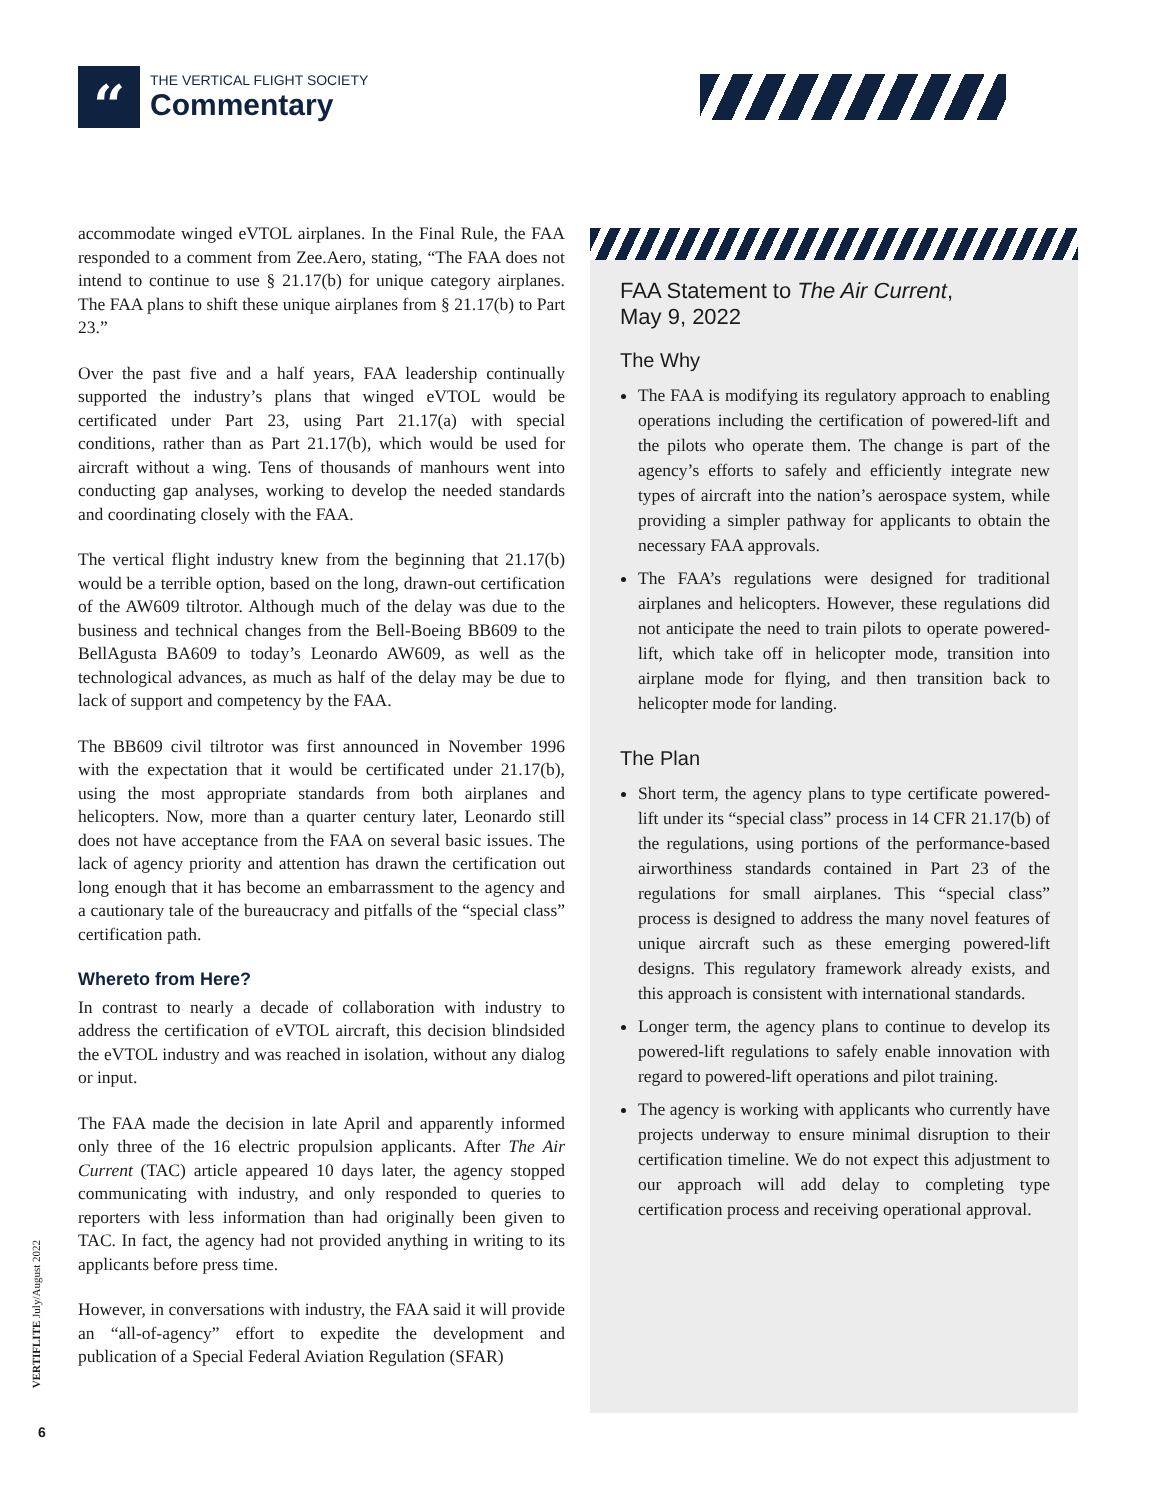“
THE VERTICAL FLIGHT SOCIETY
Commentary
accommodate winged eVTOL airplanes. In the Final Rule, the FAA responded to a comment from Zee.Aero, stating, “The FAA does not intend to continue to use § 21.17(b) for unique category airplanes. The FAA plans to shift these unique airplanes from § 21.17(b) to Part 23.”
Over the past five and a half years, FAA leadership continually supported the industry’s plans that winged eVTOL would be certificated under Part 23, using Part 21.17(a) with special conditions, rather than as Part 21.17(b), which would be used for aircraft without a wing. Tens of thousands of manhours went into conducting gap analyses, working to develop the needed standards and coordinating closely with the FAA.
The vertical flight industry knew from the beginning that 21.17(b) would be a terrible option, based on the long, drawn-out certification of the AW609 tiltrotor. Although much of the delay was due to the business and technical changes from the Bell-Boeing BB609 to the BellAgusta BA609 to today’s Leonardo AW609, as well as the technological advances, as much as half of the delay may be due to lack of support and competency by the FAA.
The BB609 civil tiltrotor was first announced in November 1996 with the expectation that it would be certificated under 21.17(b), using the most appropriate standards from both airplanes and helicopters. Now, more than a quarter century later, Leonardo still does not have acceptance from the FAA on several basic issues. The lack of agency priority and attention has drawn the certification out long enough that it has become an embarrassment to the agency and a cautionary tale of the bureaucracy and pitfalls of the “special class” certification path.
Whereto from Here?
In contrast to nearly a decade of collaboration with industry to address the certification of eVTOL aircraft, this decision blindsided the eVTOL industry and was reached in isolation, without any dialog or input.
The FAA made the decision in late April and apparently informed only three of the 16 electric propulsion applicants. After The Air Current (TAC) article appeared 10 days later, the agency stopped communicating with industry, and only responded to queries to reporters with less information than had originally been given to TAC. In fact, the agency had not provided anything in writing to its applicants before press time.
However, in conversations with industry, the FAA said it will provide an “all-of-agency” effort to expedite the development and publication of a Special Federal Aviation Regulation (SFAR)
FAA Statement to The Air Current,
May 9, 2022
The Why
The FAA is modifying its regulatory approach to enabling operations including the certification of powered-lift and the pilots who operate them. The change is part of the agency’s efforts to safely and efficiently integrate new types of aircraft into the nation’s aerospace system, while providing a simpler pathway for applicants to obtain the necessary FAA approvals.
The FAA’s regulations were designed for traditional airplanes and helicopters. However, these regulations did not anticipate the need to train pilots to operate powered-lift, which take off in helicopter mode, transition into airplane mode for flying, and then transition back to helicopter mode for landing.
The Plan
Short term, the agency plans to type certificate powered-lift under its “special class” process in 14 CFR 21.17(b) of the regulations, using portions of the performance-based airworthiness standards contained in Part 23 of the regulations for small airplanes. This “special class” process is designed to address the many novel features of unique aircraft such as these emerging powered-lift designs. This regulatory framework already exists, and this approach is consistent with international standards.
Longer term, the agency plans to continue to develop its powered-lift regulations to safely enable innovation with regard to powered-lift operations and pilot training.
The agency is working with applicants who currently have projects underway to ensure minimal disruption to their certification timeline. We do not expect this adjustment to our approach will add delay to completing type certification process and receiving operational approval.
VERTIFLITE July/August 2022
6